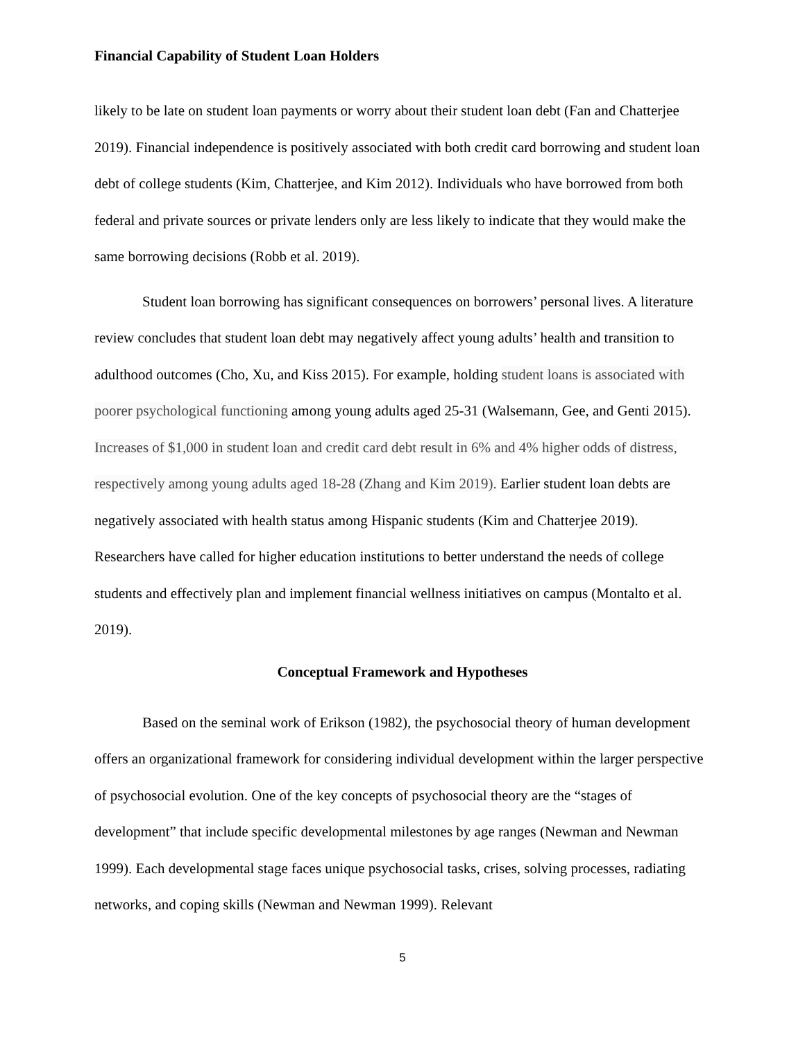Financial Capability of Student Loan Holders
likely to be late on student loan payments or worry about their student loan debt (Fan and Chatterjee 2019). Financial independence is positively associated with both credit card borrowing and student loan debt of college students (Kim, Chatterjee, and Kim 2012). Individuals who have borrowed from both federal and private sources or private lenders only are less likely to indicate that they would make the same borrowing decisions (Robb et al. 2019).
Student loan borrowing has significant consequences on borrowers’ personal lives. A literature review concludes that student loan debt may negatively affect young adults’ health and transition to adulthood outcomes (Cho, Xu, and Kiss 2015). For example, holding student loans is associated with poorer psychological functioning among young adults aged 25-31 (Walsemann, Gee, and Genti 2015). Increases of $1,000 in student loan and credit card debt result in 6% and 4% higher odds of distress, respectively among young adults aged 18-28 (Zhang and Kim 2019). Earlier student loan debts are negatively associated with health status among Hispanic students (Kim and Chatterjee 2019). Researchers have called for higher education institutions to better understand the needs of college students and effectively plan and implement financial wellness initiatives on campus (Montalto et al. 2019).
Conceptual Framework and Hypotheses
Based on the seminal work of Erikson (1982), the psychosocial theory of human development offers an organizational framework for considering individual development within the larger perspective of psychosocial evolution. One of the key concepts of psychosocial theory are the “stages of development” that include specific developmental milestones by age ranges (Newman and Newman 1999). Each developmental stage faces unique psychosocial tasks, crises, solving processes, radiating networks, and coping skills (Newman and Newman 1999). Relevant
5